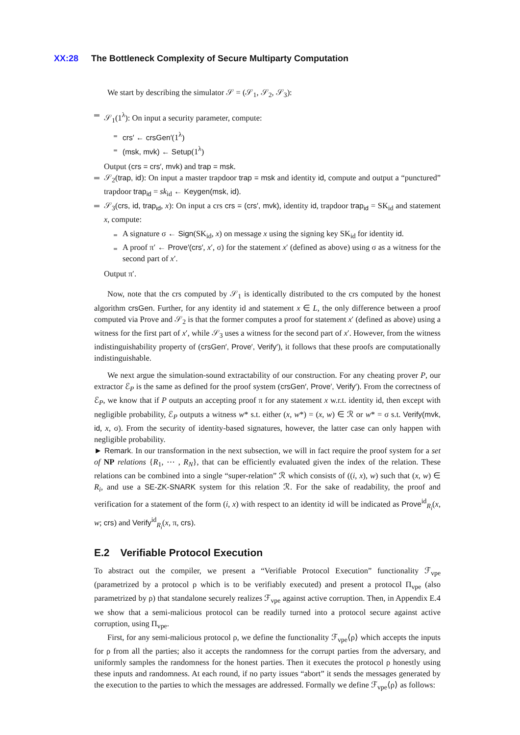XX:28 The Bottleneck Complexity of Secure Multiparty Computation
We start by describing the simulator 𝒮 = (𝒮<sub>1</sub>, 𝒮<sub>2</sub>, 𝒮<sub>3</sub>):
𝒮<sub>1</sub>(1<sup>λ</sup>): On input a security parameter, compute:
crs′ ← crsGen′(1<sup>λ</sup>)
(msk, mvk) ← Setup(1<sup>λ</sup>)
Output (crs = crs′, mvk) and trap = msk.
𝒮<sub>2</sub>(trap, id): On input a master trapdoor trap = msk and identity id, compute and output a “punctured” trapdoor trap<sub>id</sub> = sk<sub>id</sub> ← Keygen(msk, id).
𝒮<sub>3</sub>(crs, id, trap<sub>id</sub>, x): On input a crs crs = (crs′, mvk), identity id, trapdoor trap<sub>id</sub> = SK<sub>id</sub> and statement x, compute:
A signature σ ← Sign(SK<sub>id</sub>, x) on message x using the signing key SK<sub>id</sub> for identity id.
A proof π′ ← Prove′(crs′, x′, σ) for the statement x′ (defined as above) using σ as a witness for the second part of x′.
Output π′.
Now, note that the crs computed by 𝒮<sub>1</sub> is identically distributed to the crs computed by the honest algorithm crsGen. Further, for any identity id and statement x ∈ L, the only difference between a proof computed via Prove and 𝒮<sub>2</sub> is that the former computes a proof for statement x′ (defined as above) using a witness for the first part of x′, while 𝒮<sub>3</sub> uses a witness for the second part of x′. However, from the witness indistinguishability property of (crsGen′, Prove′, Verify′), it follows that these proofs are computationally indistinguishable.
We next argue the simulation-sound extractability of our construction. For any cheating prover P, our extractor ℰ<sub>P</sub> is the same as defined for the proof system (crsGen′, Prove′, Verify′). From the correctness of ℰ<sub>P</sub>, we know that if P outputs an accepting proof π for any statement x w.r.t. identity id, then except with negligible probability, ℰ<sub>P</sub> outputs a witness w* s.t. either (x, w*) = (x, w) ∈ ℛ or w* = σ s.t. Verify(mvk, id, x, σ). From the security of identity-based signatures, however, the latter case can only happen with negligible probability.
► Remark. In our transformation in the next subsection, we will in fact require the proof system for a set of NP relations {R<sub>1</sub>, ⋯ , R<sub>N</sub>}, that can be efficiently evaluated given the index of the relation. These relations can be combined into a single “super-relation” ℛ which consists of ((i, x), w) such that (x, w) ∈ R<sub>i</sub>, and use a SE-ZK-SNARK system for this relation ℛ. For the sake of readability, the proof and verification for a statement of the form (i, x) with respect to an identity id will be indicated as Prove<sup>id</sup><sub>R<sub>i</sub></sub>(x, w; crs) and Verify<sup>id</sup><sub>R<sub>i</sub></sub>(x, π, crs).
E.2 Verifiable Protocol Execution
To abstract out the compiler, we present a “Verifiable Protocol Execution” functionality ℱ<sub>vpe</sub> (parametrized by a protocol ρ which is to be verifiably executed) and present a protocol Π<sub>vpe</sub> (also parametrized by ρ) that standalone securely realizes ℱ<sub>vpe</sub> against active corruption. Then, in Appendix E.4 we show that a semi-malicious protocol can be readily turned into a protocol secure against active corruption, using Π<sub>vpe</sub>.
First, for any semi-malicious protocol ρ, we define the functionality ℱ<sub>vpe</sub>⟨ρ⟩ which accepts the inputs for ρ from all the parties; also it accepts the randomness for the corrupt parties from the adversary, and uniformly samples the randomness for the honest parties. Then it executes the protocol ρ honestly using these inputs and randomness. At each round, if no party issues “abort” it sends the messages generated by the execution to the parties to which the messages are addressed. Formally we define ℱ<sub>vpe</sub>⟨ρ⟩ as follows: